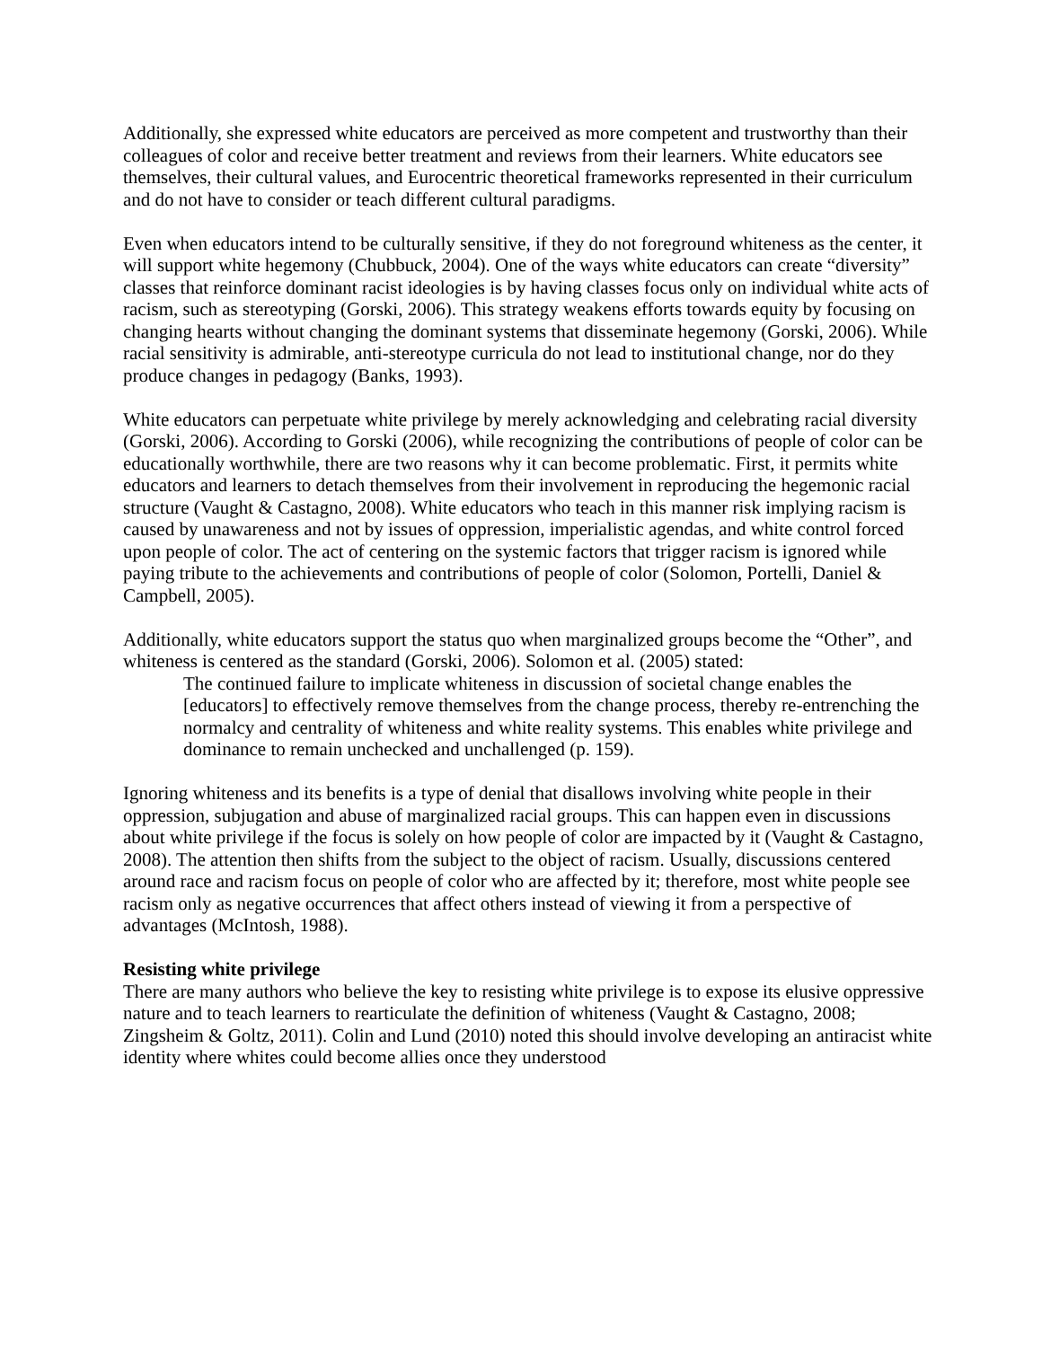Additionally, she expressed white educators are perceived as more competent and trustworthy than their colleagues of color and receive better treatment and reviews from their learners. White educators see themselves, their cultural values, and Eurocentric theoretical frameworks represented in their curriculum and do not have to consider or teach different cultural paradigms.
Even when educators intend to be culturally sensitive, if they do not foreground whiteness as the center, it will support white hegemony (Chubbuck, 2004). One of the ways white educators can create “diversity” classes that reinforce dominant racist ideologies is by having classes focus only on individual white acts of racism, such as stereotyping (Gorski, 2006). This strategy weakens efforts towards equity by focusing on changing hearts without changing the dominant systems that disseminate hegemony (Gorski, 2006). While racial sensitivity is admirable, anti-stereotype curricula do not lead to institutional change, nor do they produce changes in pedagogy (Banks, 1993).
White educators can perpetuate white privilege by merely acknowledging and celebrating racial diversity (Gorski, 2006). According to Gorski (2006), while recognizing the contributions of people of color can be educationally worthwhile, there are two reasons why it can become problematic. First, it permits white educators and learners to detach themselves from their involvement in reproducing the hegemonic racial structure (Vaught & Castagno, 2008). White educators who teach in this manner risk implying racism is caused by unawareness and not by issues of oppression, imperialistic agendas, and white control forced upon people of color. The act of centering on the systemic factors that trigger racism is ignored while paying tribute to the achievements and contributions of people of color (Solomon, Portelli, Daniel & Campbell, 2005).
Additionally, white educators support the status quo when marginalized groups become the “Other”, and whiteness is centered as the standard (Gorski, 2006). Solomon et al. (2005) stated:
The continued failure to implicate whiteness in discussion of societal change enables the [educators] to effectively remove themselves from the change process, thereby re-entrenching the normalcy and centrality of whiteness and white reality systems. This enables white privilege and dominance to remain unchecked and unchallenged (p. 159).
Ignoring whiteness and its benefits is a type of denial that disallows involving white people in their oppression, subjugation and abuse of marginalized racial groups. This can happen even in discussions about white privilege if the focus is solely on how people of color are impacted by it (Vaught & Castagno, 2008). The attention then shifts from the subject to the object of racism. Usually, discussions centered around race and racism focus on people of color who are affected by it; therefore, most white people see racism only as negative occurrences that affect others instead of viewing it from a perspective of advantages (McIntosh, 1988).
Resisting white privilege
There are many authors who believe the key to resisting white privilege is to expose its elusive oppressive nature and to teach learners to rearticulate the definition of whiteness (Vaught & Castagno, 2008; Zingsheim & Goltz, 2011). Colin and Lund (2010) noted this should involve developing an antiracist white identity where whites could become allies once they understood